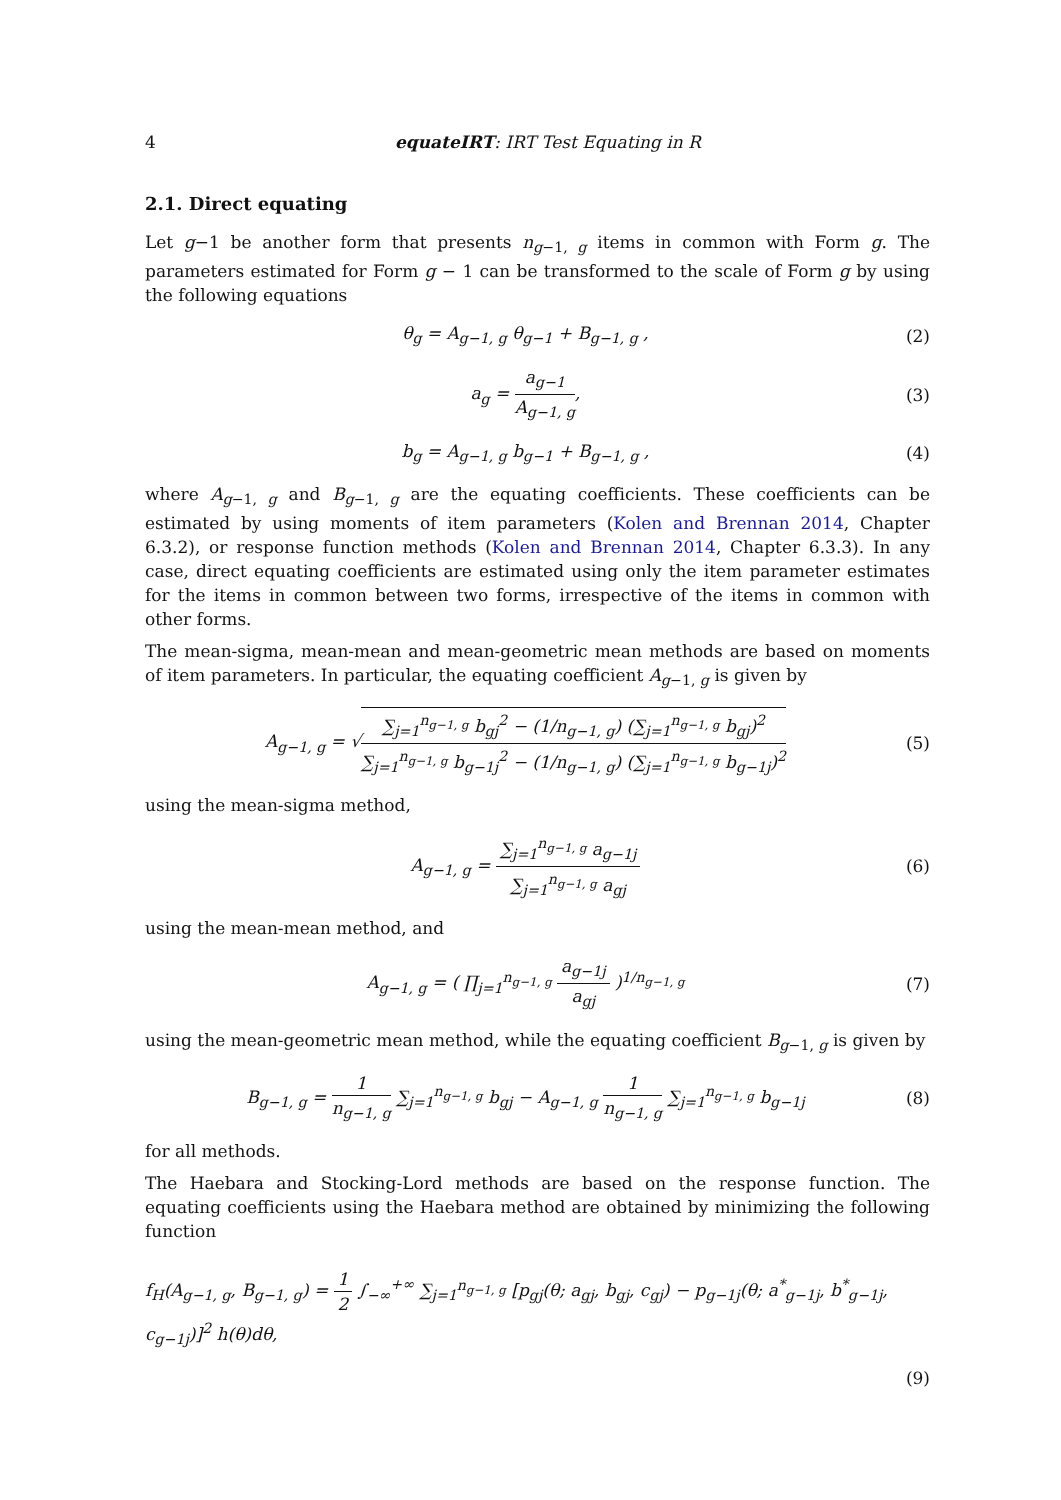4 equateIRT: IRT Test Equating in R
2.1. Direct equating
Let g−1 be another form that presents n<sub>g−1, g</sub> items in common with Form g. The parameters estimated for Form g − 1 can be transformed to the scale of Form g by using the following equations
θ<sub>g</sub> = A<sub>g−1, g</sub> θ<sub>g−1</sub> + B<sub>g−1, g</sub> , (2)
a<sub>g</sub> = a<sub>g−1</sub> A<sub>g−1, g</sub>, (3)
b<sub>g</sub> = A<sub>g−1, g</sub> b<sub>g−1</sub> + B<sub>g−1, g</sub> , (4)
where A<sub>g−1, g</sub> and B<sub>g−1, g</sub> are the equating coefficients. These coefficients can be estimated by using moments of item parameters (Kolen and Brennan 2014, Chapter 6.3.2), or response function methods (Kolen and Brennan 2014, Chapter 6.3.3). In any case, direct equating coefficients are estimated using only the item parameter estimates for the items in common between two forms, irrespective of the items in common with other forms.
The mean-sigma, mean-mean and mean-geometric mean methods are based on moments of item parameters. In particular, the equating coefficient A<sub>g−1, g</sub> is given by
A<sub>g−1, g</sub> = √∑<sub>j=1</sub><sup>n<sub>g−1, g</sub></sup> b<sub>gj</sub><sup>2</sup> − (1/n<sub>g−1, g</sub>) (∑<sub>j=1</sub><sup>n<sub>g−1, g</sub></sup> b<sub>gj</sub>)<sup>2</sup> ∑<sub>j=1</sub><sup>n<sub>g−1, g</sub></sup> b<sub>g−1j</sub><sup>2</sup> − (1/n<sub>g−1, g</sub>) (∑<sub>j=1</sub><sup>n<sub>g−1, g</sub></sup> b<sub>g−1j</sub>)<sup>2</sup> (5)
using the mean-sigma method,
A<sub>g−1, g</sub> = ∑<sub>j=1</sub><sup>n<sub>g−1, g</sub></sup> a<sub>g−1j</sub> ∑<sub>j=1</sub><sup>n<sub>g−1, g</sub></sup> a<sub>gj</sub> (6)
using the mean-mean method, and
A<sub>g−1, g</sub> = ( ∏<sub>j=1</sub><sup>n<sub>g−1, g</sub></sup> a<sub>g−1j</sub> a<sub>gj</sub> )<sup>1/n<sub>g−1, g</sub></sup> (7)
using the mean-geometric mean method, while the equating coefficient B<sub>g−1, g</sub> is given by
B<sub>g−1, g</sub> = 1 n<sub>g−1, g</sub> ∑<sub>j=1</sub><sup>n<sub>g−1, g</sub></sup> b<sub>gj</sub> − A<sub>g−1, g</sub> 1 n<sub>g−1, g</sub> ∑<sub>j=1</sub><sup>n<sub>g−1, g</sub></sup> b<sub>g−1j</sub> (8)
for all methods.
The Haebara and Stocking-Lord methods are based on the response function. The equating coefficients using the Haebara method are obtained by minimizing the following function
f<sub>H</sub>(A<sub>g−1, g</sub>, B<sub>g−1, g</sub>) = 1 2 ∫<sub>−∞</sub><sup>+∞</sup> ∑<sub>j=1</sub><sup>n<sub>g−1, g</sub></sup> [p<sub>gj</sub>(θ; a<sub>gj</sub>, b<sub>gj</sub>, c<sub>gj</sub>) − p<sub>g−1j</sub>(θ; a<sup>*</sup><sub>g−1j</sub>, b<sup>*</sup><sub>g−1j</sub>, c<sub>g−1j</sub>)]<sup>2</sup> h(θ)dθ,
(9)